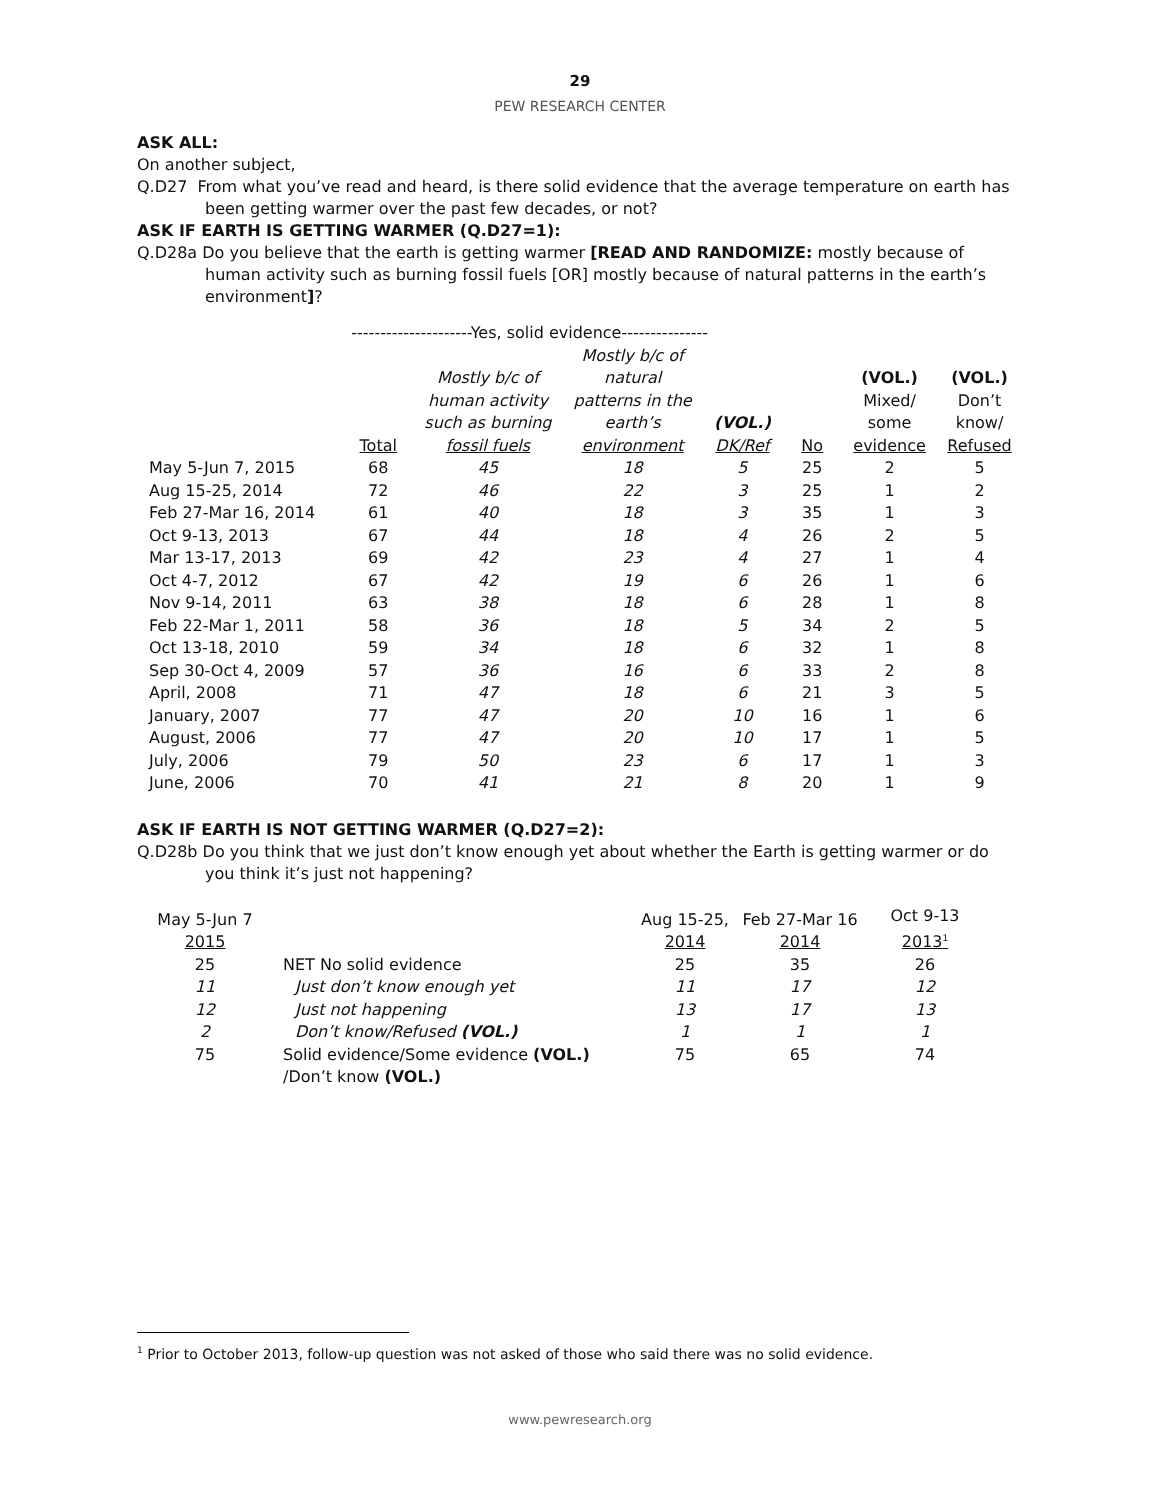29
PEW RESEARCH CENTER
ASK ALL:
On another subject,
Q.D27 From what you’ve read and heard, is there solid evidence that the average temperature on earth has been getting warmer over the past few decades, or not?
ASK IF EARTH IS GETTING WARMER (Q.D27=1):
Q.D28a Do you believe that the earth is getting warmer [READ AND RANDOMIZE: mostly because of human activity such as burning fossil fuels [OR] mostly because of natural patterns in the earth’s environment]?
| | ---------------------Yes, solid evidence--------------- | | | | | | |
| | Total | Mostly b/c of human activity such as burning fossil fuels | Mostly b/c of natural patterns in the earth’s environment | (VOL.) DK/Ref | No | (VOL.) Mixed/ some evidence | (VOL.) Don’t know/ Refused |
| May 5-Jun 7, 2015 | 68 | 45 | 18 | 5 | 25 | 2 | 5 |
| Aug 15-25, 2014 | 72 | 46 | 22 | 3 | 25 | 1 | 2 |
| Feb 27-Mar 16, 2014 | 61 | 40 | 18 | 3 | 35 | 1 | 3 |
| Oct 9-13, 2013 | 67 | 44 | 18 | 4 | 26 | 2 | 5 |
| Mar 13-17, 2013 | 69 | 42 | 23 | 4 | 27 | 1 | 4 |
| Oct 4-7, 2012 | 67 | 42 | 19 | 6 | 26 | 1 | 6 |
| Nov 9-14, 2011 | 63 | 38 | 18 | 6 | 28 | 1 | 8 |
| Feb 22-Mar 1, 2011 | 58 | 36 | 18 | 5 | 34 | 2 | 5 |
| Oct 13-18, 2010 | 59 | 34 | 18 | 6 | 32 | 1 | 8 |
| Sep 30-Oct 4, 2009 | 57 | 36 | 16 | 6 | 33 | 2 | 8 |
| April, 2008 | 71 | 47 | 18 | 6 | 21 | 3 | 5 |
| January, 2007 | 77 | 47 | 20 | 10 | 16 | 1 | 6 |
| August, 2006 | 77 | 47 | 20 | 10 | 17 | 1 | 5 |
| July, 2006 | 79 | 50 | 23 | 6 | 17 | 1 | 3 |
| June, 2006 | 70 | 41 | 21 | 8 | 20 | 1 | 9 |
ASK IF EARTH IS NOT GETTING WARMER (Q.D27=2):
Q.D28b Do you think that we just don’t know enough yet about whether the Earth is getting warmer or do you think it’s just not happening?
| May 5-Jun 7 2015 | | Aug 15-25, 2014 | Feb 27-Mar 16 2014 | Oct 9-13 2013<sup>1</sup> |
| --- | --- | --- | --- | --- |
| 25 | NET No solid evidence | 25 | 35 | 26 |
| 11 | Just don’t know enough yet | 11 | 17 | 12 |
| 12 | Just not happening | 13 | 17 | 13 |
| 2 | Don’t know/Refused (VOL.) | 1 | 1 | 1 |
| 75 | Solid evidence/Some evidence (VOL.) /Don’t know (VOL.) | 75 | 65 | 74 |
<sup>1</sup> Prior to October 2013, follow-up question was not asked of those who said there was no solid evidence.
www.pewresearch.org